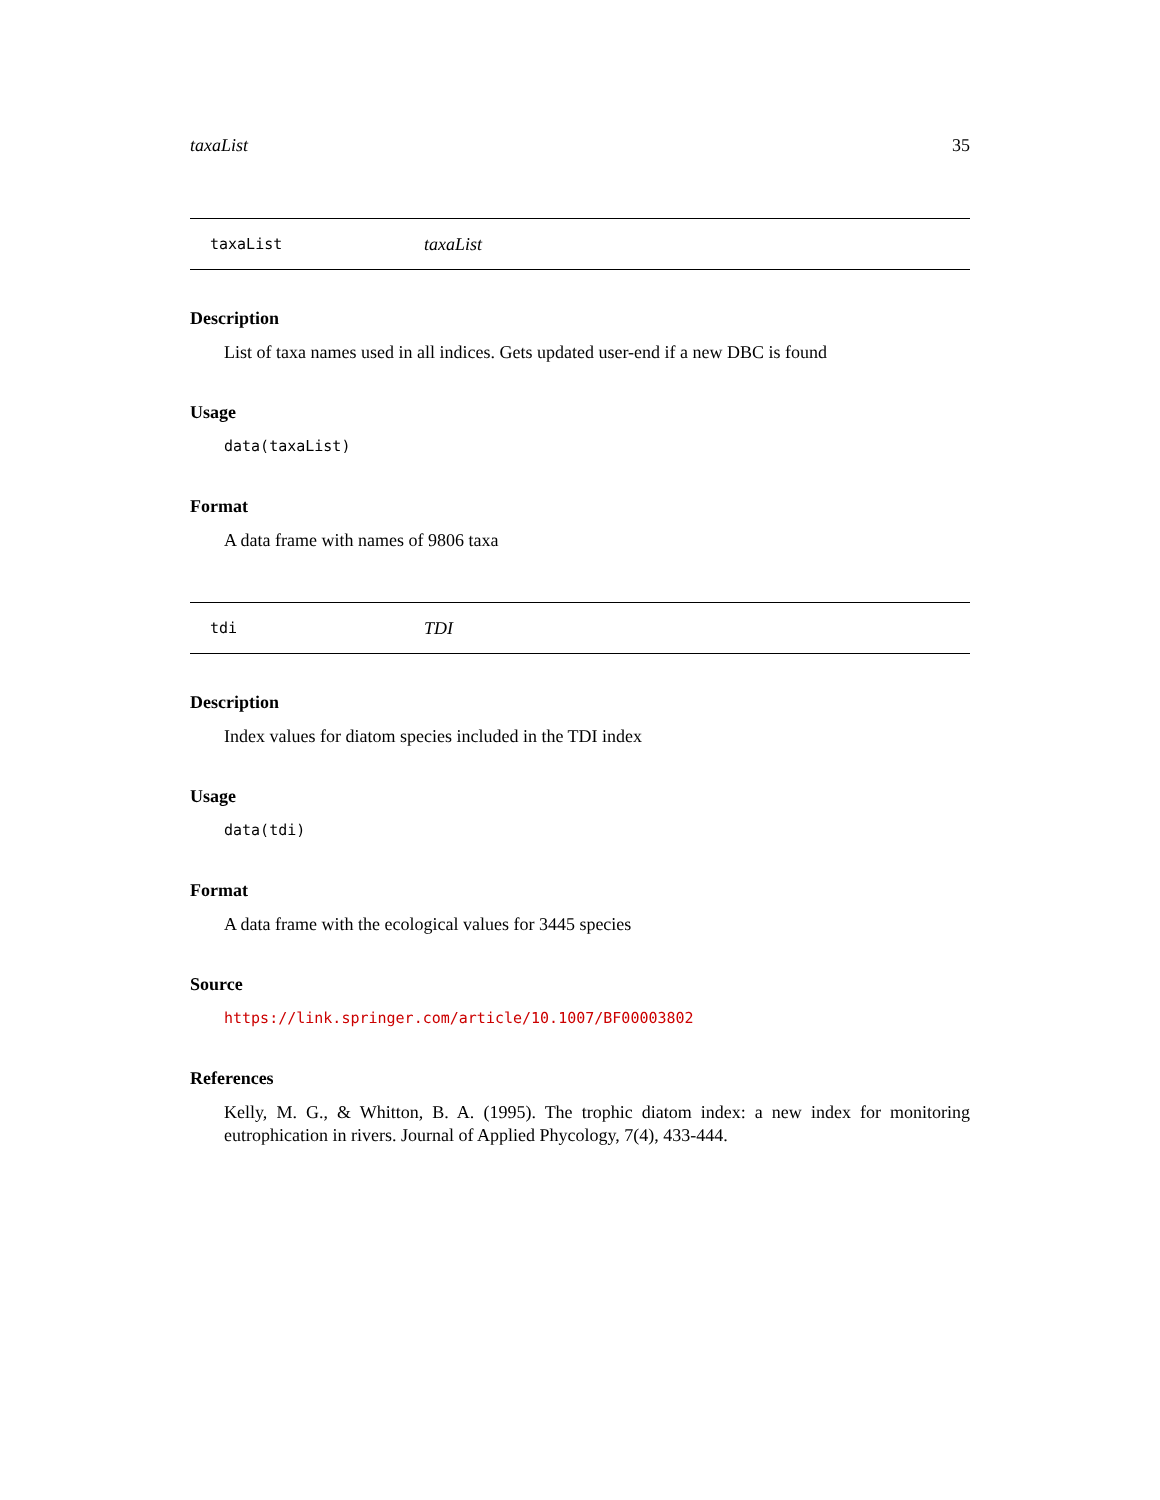taxaList 35
taxaList taxaList
Description
List of taxa names used in all indices. Gets updated user-end if a new DBC is found
Usage
data(taxaList)
Format
A data frame with names of 9806 taxa
tdi TDI
Description
Index values for diatom species included in the TDI index
Usage
data(tdi)
Format
A data frame with the ecological values for 3445 species
Source
https://link.springer.com/article/10.1007/BF00003802
References
Kelly, M. G., & Whitton, B. A. (1995). The trophic diatom index: a new index for monitoring eutrophication in rivers. Journal of Applied Phycology, 7(4), 433-444.